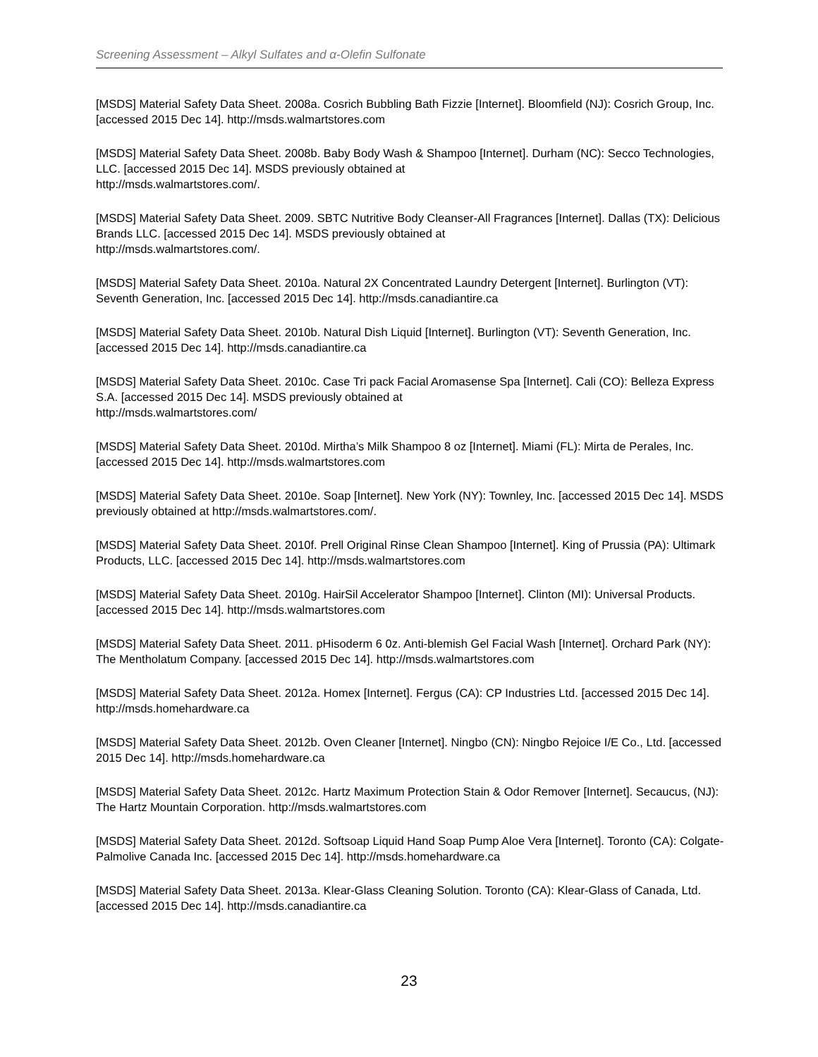Screening Assessment – Alkyl Sulfates and α-Olefin Sulfonate
[MSDS] Material Safety Data Sheet. 2008a. Cosrich Bubbling Bath Fizzie [Internet]. Bloomfield (NJ): Cosrich Group, Inc. [accessed 2015 Dec 14]. http://msds.walmartstores.com
[MSDS] Material Safety Data Sheet. 2008b. Baby Body Wash & Shampoo [Internet]. Durham (NC): Secco Technologies, LLC. [accessed 2015 Dec 14]. MSDS previously obtained at
http://msds.walmartstores.com/.
[MSDS] Material Safety Data Sheet. 2009. SBTC Nutritive Body Cleanser-All Fragrances [Internet]. Dallas (TX): Delicious Brands LLC. [accessed 2015 Dec 14]. MSDS previously obtained at
http://msds.walmartstores.com/.
[MSDS] Material Safety Data Sheet. 2010a. Natural 2X Concentrated Laundry Detergent [Internet]. Burlington (VT): Seventh Generation, Inc. [accessed 2015 Dec 14]. http://msds.canadiantire.ca
[MSDS] Material Safety Data Sheet. 2010b. Natural Dish Liquid [Internet]. Burlington (VT): Seventh Generation, Inc. [accessed 2015 Dec 14]. http://msds.canadiantire.ca
[MSDS] Material Safety Data Sheet. 2010c. Case Tri pack Facial Aromasense Spa [Internet]. Cali (CO): Belleza Express S.A. [accessed 2015 Dec 14]. MSDS previously obtained at
http://msds.walmartstores.com/
[MSDS] Material Safety Data Sheet. 2010d. Mirtha’s Milk Shampoo 8 oz [Internet]. Miami (FL): Mirta de Perales, Inc. [accessed 2015 Dec 14]. http://msds.walmartstores.com
[MSDS] Material Safety Data Sheet. 2010e. Soap [Internet]. New York (NY): Townley, Inc. [accessed 2015 Dec 14]. MSDS previously obtained at http://msds.walmartstores.com/.
[MSDS] Material Safety Data Sheet. 2010f. Prell Original Rinse Clean Shampoo [Internet]. King of Prussia (PA): Ultimark Products, LLC. [accessed 2015 Dec 14]. http://msds.walmartstores.com
[MSDS] Material Safety Data Sheet. 2010g. HairSil Accelerator Shampoo [Internet]. Clinton (MI): Universal Products. [accessed 2015 Dec 14]. http://msds.walmartstores.com
[MSDS] Material Safety Data Sheet. 2011. pHisoderm 6 0z. Anti-blemish Gel Facial Wash [Internet]. Orchard Park (NY): The Mentholatum Company. [accessed 2015 Dec 14]. http://msds.walmartstores.com
[MSDS] Material Safety Data Sheet. 2012a. Homex [Internet]. Fergus (CA): CP Industries Ltd. [accessed 2015 Dec 14]. http://msds.homehardware.ca
[MSDS] Material Safety Data Sheet. 2012b. Oven Cleaner [Internet]. Ningbo (CN): Ningbo Rejoice I/E Co., Ltd. [accessed 2015 Dec 14]. http://msds.homehardware.ca
[MSDS] Material Safety Data Sheet. 2012c. Hartz Maximum Protection Stain & Odor Remover [Internet]. Secaucus, (NJ): The Hartz Mountain Corporation. http://msds.walmartstores.com
[MSDS] Material Safety Data Sheet. 2012d. Softsoap Liquid Hand Soap Pump Aloe Vera [Internet]. Toronto (CA): Colgate-Palmolive Canada Inc. [accessed 2015 Dec 14]. http://msds.homehardware.ca
[MSDS] Material Safety Data Sheet. 2013a. Klear-Glass Cleaning Solution. Toronto (CA): Klear-Glass of Canada, Ltd. [accessed 2015 Dec 14]. http://msds.canadiantire.ca
23